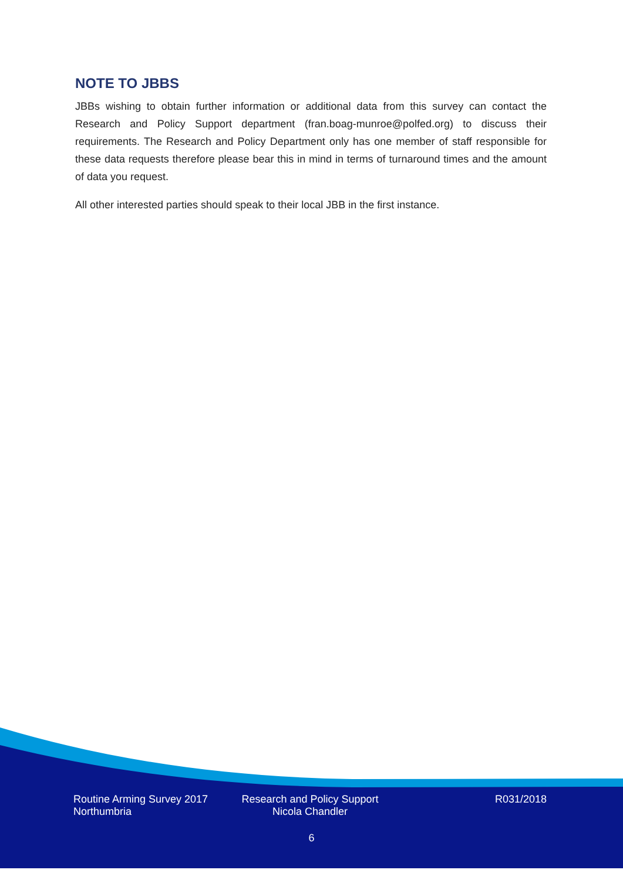NOTE TO JBBS
JBBs wishing to obtain further information or additional data from this survey can contact the Research and Policy Support department (fran.boag-munroe@polfed.org) to discuss their requirements. The Research and Policy Department only has one member of staff responsible for these data requests therefore please bear this in mind in terms of turnaround times and the amount of data you request.
All other interested parties should speak to their local JBB in the first instance.
Routine Arming Survey 2017
Northumbria
Research and Policy Support
Nicola Chandler
R031/2018
6